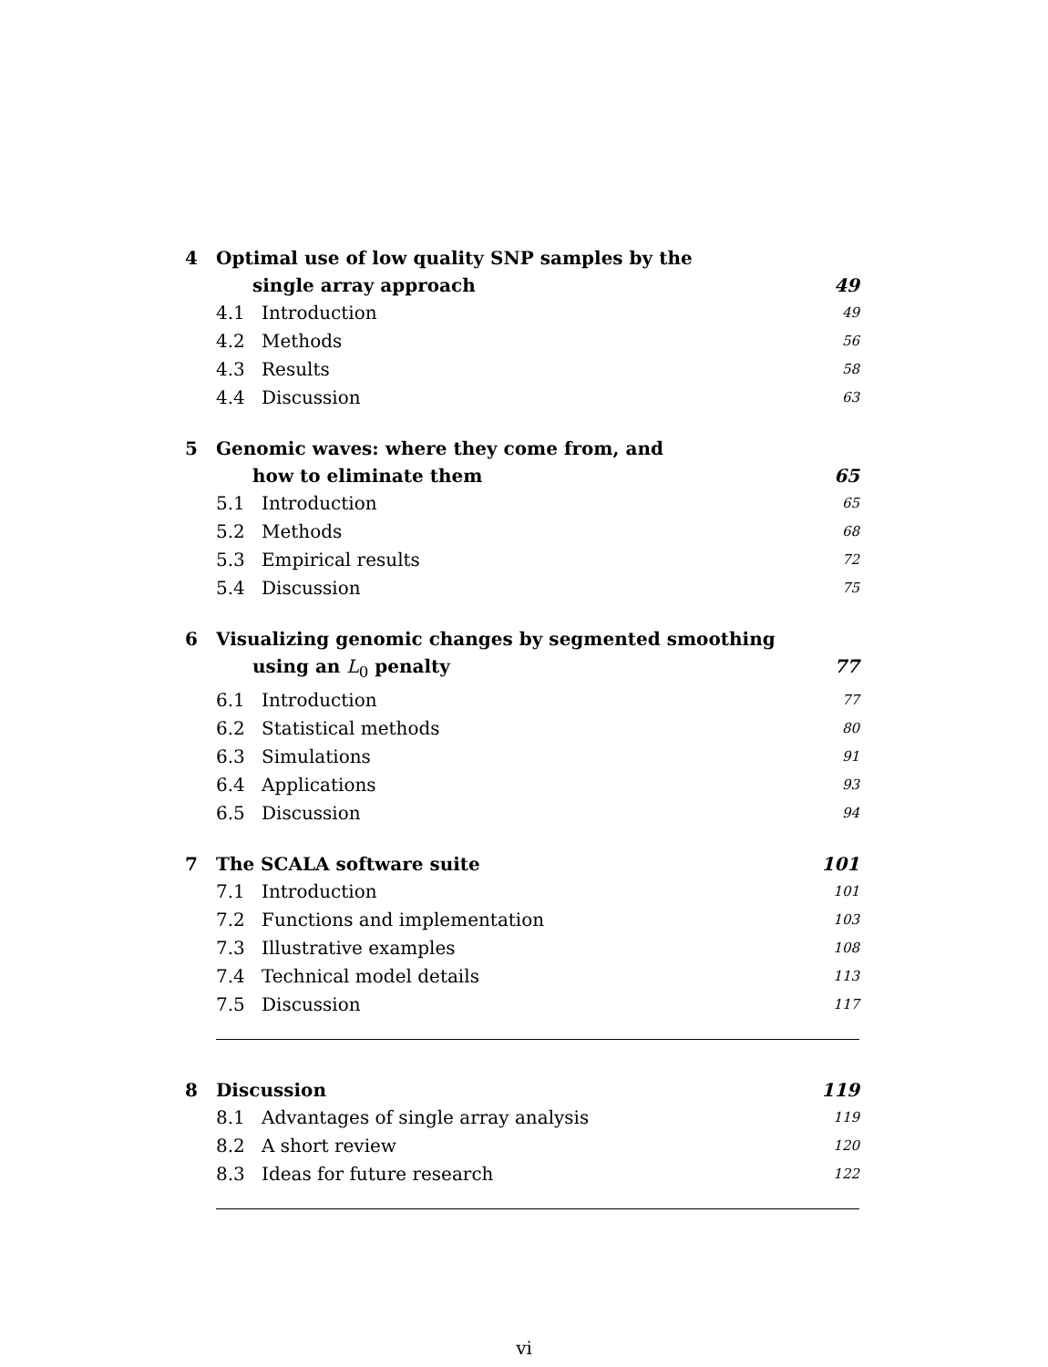4 Optimal use of low quality SNP samples by the
single array approach 49
4.1 Introduction 49
4.2 Methods 56
4.3 Results 58
4.4 Discussion 63
5 Genomic waves: where they come from, and
how to eliminate them 65
5.1 Introduction 65
5.2 Methods 68
5.3 Empirical results 72
5.4 Discussion 75
6 Visualizing genomic changes by segmented smoothing
using an L<sub>0</sub> penalty 77
6.1 Introduction 77
6.2 Statistical methods 80
6.3 Simulations 91
6.4 Applications 93
6.5 Discussion 94
7 The SCALA software suite 101
7.1 Introduction 101
7.2 Functions and implementation 103
7.3 Illustrative examples 108
7.4 Technical model details 113
7.5 Discussion 117
8 Discussion 119
8.1 Advantages of single array analysis 119
8.2 A short review 120
8.3 Ideas for future research 122
vi